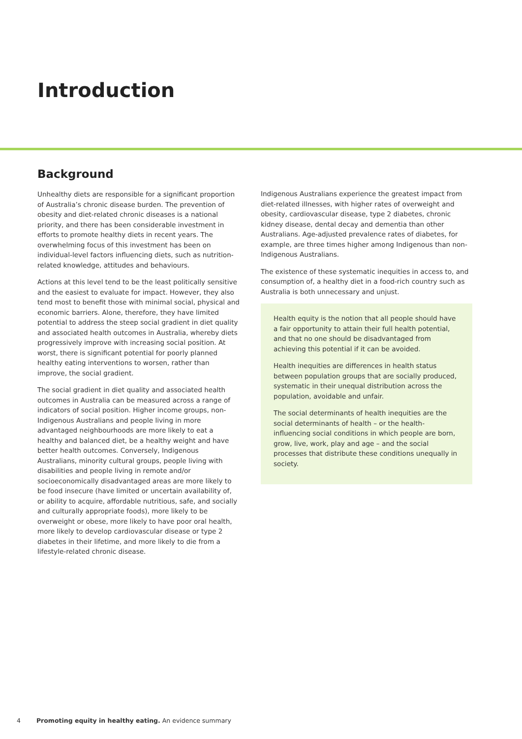Introduction
Background
Unhealthy diets are responsible for a significant proportion of Australia’s chronic disease burden. The prevention of obesity and diet-related chronic diseases is a national priority, and there has been considerable investment in efforts to promote healthy diets in recent years. The overwhelming focus of this investment has been on individual-level factors influencing diets, such as nutrition-related knowledge, attitudes and behaviours.
Actions at this level tend to be the least politically sensitive and the easiest to evaluate for impact. However, they also tend most to benefit those with minimal social, physical and economic barriers. Alone, therefore, they have limited potential to address the steep social gradient in diet quality and associated health outcomes in Australia, whereby diets progressively improve with increasing social position. At worst, there is significant potential for poorly planned healthy eating interventions to worsen, rather than improve, the social gradient.
The social gradient in diet quality and associated health outcomes in Australia can be measured across a range of indicators of social position. Higher income groups, non-Indigenous Australians and people living in more advantaged neighbourhoods are more likely to eat a healthy and balanced diet, be a healthy weight and have better health outcomes. Conversely, Indigenous Australians, minority cultural groups, people living with disabilities and people living in remote and/or socioeconomically disadvantaged areas are more likely to be food insecure (have limited or uncertain availability of, or ability to acquire, affordable nutritious, safe, and socially and culturally appropriate foods), more likely to be overweight or obese, more likely to have poor oral health, more likely to develop cardiovascular disease or type 2 diabetes in their lifetime, and more likely to die from a lifestyle-related chronic disease.
Indigenous Australians experience the greatest impact from diet-related illnesses, with higher rates of overweight and obesity, cardiovascular disease, type 2 diabetes, chronic kidney disease, dental decay and dementia than other Australians. Age-adjusted prevalence rates of diabetes, for example, are three times higher among Indigenous than non-Indigenous Australians.
The existence of these systematic inequities in access to, and consumption of, a healthy diet in a food-rich country such as Australia is both unnecessary and unjust.
Health equity is the notion that all people should have a fair opportunity to attain their full health potential, and that no one should be disadvantaged from achieving this potential if it can be avoided.
Health inequities are differences in health status between population groups that are socially produced, systematic in their unequal distribution across the population, avoidable and unfair.
The social determinants of health inequities are the social determinants of health – or the health-influencing social conditions in which people are born, grow, live, work, play and age – and the social processes that distribute these conditions unequally in society.
4 Promoting equity in healthy eating. An evidence summary